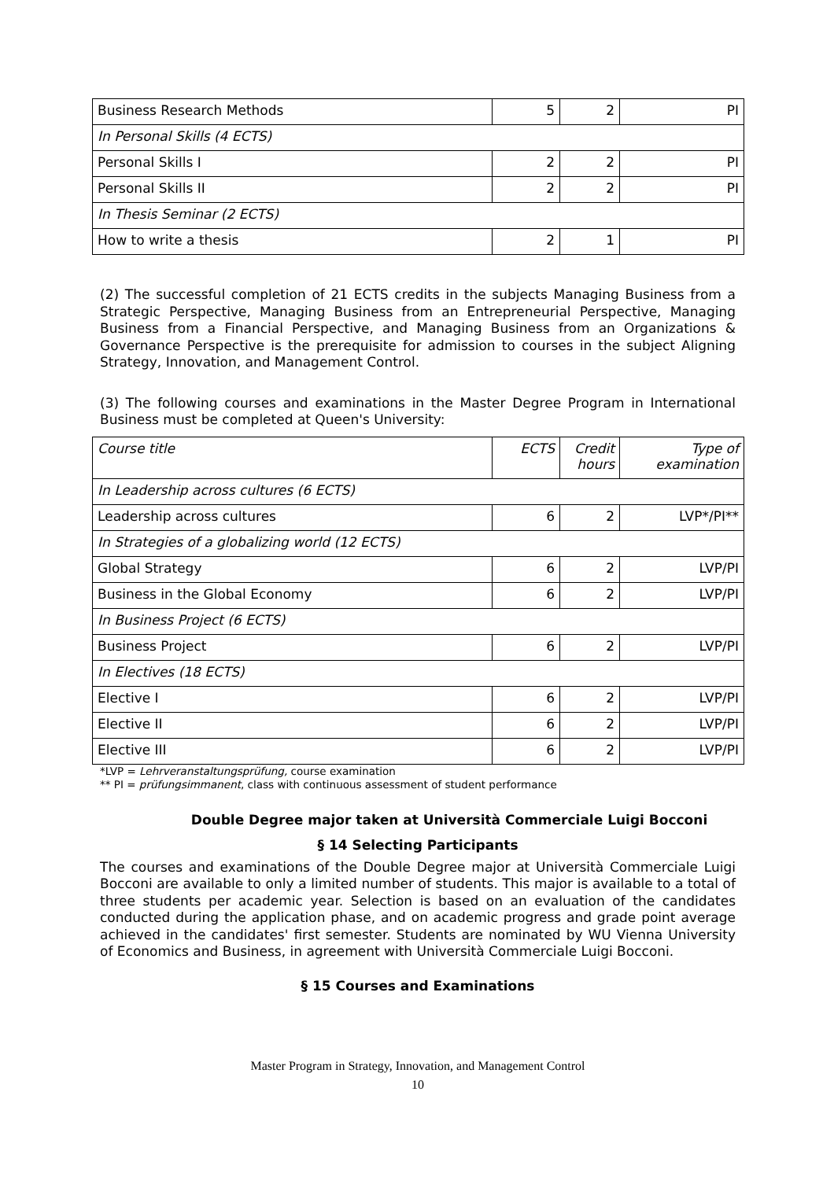| Business Research Methods | 5 | 2 | PI |
| In Personal Skills (4 ECTS) | | | |
| Personal Skills I | 2 | 2 | PI |
| Personal Skills II | 2 | 2 | PI |
| In Thesis Seminar (2 ECTS) | | | |
| How to write a thesis | 2 | 1 | PI |
(2) The successful completion of 21 ECTS credits in the subjects Managing Business from a Strategic Perspective, Managing Business from an Entrepreneurial Perspective, Managing Business from a Financial Perspective, and Managing Business from an Organizations & Governance Perspective is the prerequisite for admission to courses in the subject Aligning Strategy, Innovation, and Management Control.
(3) The following courses and examinations in the Master Degree Program in International Business must be completed at Queen's University:
| Course title | ECTS | Credit hours | Type of examination |
| In Leadership across cultures (6 ECTS) | | | |
| Leadership across cultures | 6 | 2 | LVP*/PI** |
| In Strategies of a globalizing world (12 ECTS) | | | |
| Global Strategy | 6 | 2 | LVP/PI |
| Business in the Global Economy | 6 | 2 | LVP/PI |
| In Business Project (6 ECTS) | | | |
| Business Project | 6 | 2 | LVP/PI |
| In Electives (18 ECTS) | | | |
| Elective I | 6 | 2 | LVP/PI |
| Elective II | 6 | 2 | LVP/PI |
| Elective III | 6 | 2 | LVP/PI |
*LVP = Lehrveranstaltungsprüfung, course examination
** PI = prüfungsimmanent, class with continuous assessment of student performance
Double Degree major taken at Università Commerciale Luigi Bocconi
§ 14 Selecting Participants
The courses and examinations of the Double Degree major at Università Commerciale Luigi Bocconi are available to only a limited number of students. This major is available to a total of three students per academic year. Selection is based on an evaluation of the candidates conducted during the application phase, and on academic progress and grade point average achieved in the candidates' first semester. Students are nominated by WU Vienna University of Economics and Business, in agreement with Università Commerciale Luigi Bocconi.
§ 15 Courses and Examinations
Master Program in Strategy, Innovation, and Management Control
10